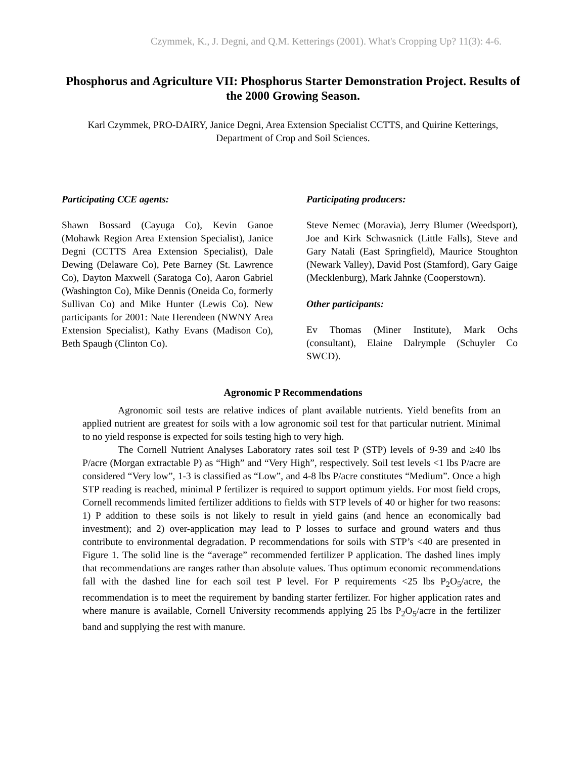Czymmek, K., J. Degni, and Q.M. Ketterings (2001). What's Cropping Up? 11(3): 4-6.
Phosphorus and Agriculture VII: Phosphorus Starter Demonstration Project. Results of the 2000 Growing Season.
Karl Czymmek, PRO-DAIRY, Janice Degni, Area Extension Specialist CCTTS, and Quirine Ketterings, Department of Crop and Soil Sciences.
Participating CCE agents:
Shawn Bossard (Cayuga Co), Kevin Ganoe (Mohawk Region Area Extension Specialist), Janice Degni (CCTTS Area Extension Specialist), Dale Dewing (Delaware Co), Pete Barney (St. Lawrence Co), Dayton Maxwell (Saratoga Co), Aaron Gabriel (Washington Co), Mike Dennis (Oneida Co, formerly Sullivan Co) and Mike Hunter (Lewis Co). New participants for 2001: Nate Herendeen (NWNY Area Extension Specialist), Kathy Evans (Madison Co), Beth Spaugh (Clinton Co).
Participating producers:
Steve Nemec (Moravia), Jerry Blumer (Weedsport), Joe and Kirk Schwasnick (Little Falls), Steve and Gary Natali (East Springfield), Maurice Stoughton (Newark Valley), David Post (Stamford), Gary Gaige (Mecklenburg), Mark Jahnke (Cooperstown).
Other participants:
Ev Thomas (Miner Institute), Mark Ochs (consultant), Elaine Dalrymple (Schuyler Co SWCD).
Agronomic P Recommendations
Agronomic soil tests are relative indices of plant available nutrients. Yield benefits from an applied nutrient are greatest for soils with a low agronomic soil test for that particular nutrient. Minimal to no yield response is expected for soils testing high to very high.
The Cornell Nutrient Analyses Laboratory rates soil test P (STP) levels of 9-39 and ≥40 lbs P/acre (Morgan extractable P) as “High” and “Very High”, respectively. Soil test levels <1 lbs P/acre are considered “Very low”, 1-3 is classified as “Low”, and 4-8 lbs P/acre constitutes “Medium”. Once a high STP reading is reached, minimal P fertilizer is required to support optimum yields. For most field crops, Cornell recommends limited fertilizer additions to fields with STP levels of 40 or higher for two reasons: 1) P addition to these soils is not likely to result in yield gains (and hence an economically bad investment); and 2) over-application may lead to P losses to surface and ground waters and thus contribute to environmental degradation. P recommendations for soils with STP’s <40 are presented in Figure 1. The solid line is the “average” recommended fertilizer P application. The dashed lines imply that recommendations are ranges rather than absolute values. Thus optimum economic recommendations fall with the dashed line for each soil test P level. For P requirements <25 lbs P<sub>2</sub>O<sub>5</sub>/acre, the recommendation is to meet the requirement by banding starter fertilizer. For higher application rates and where manure is available, Cornell University recommends applying 25 lbs P<sub>2</sub>O<sub>5</sub>/acre in the fertilizer band and supplying the rest with manure.